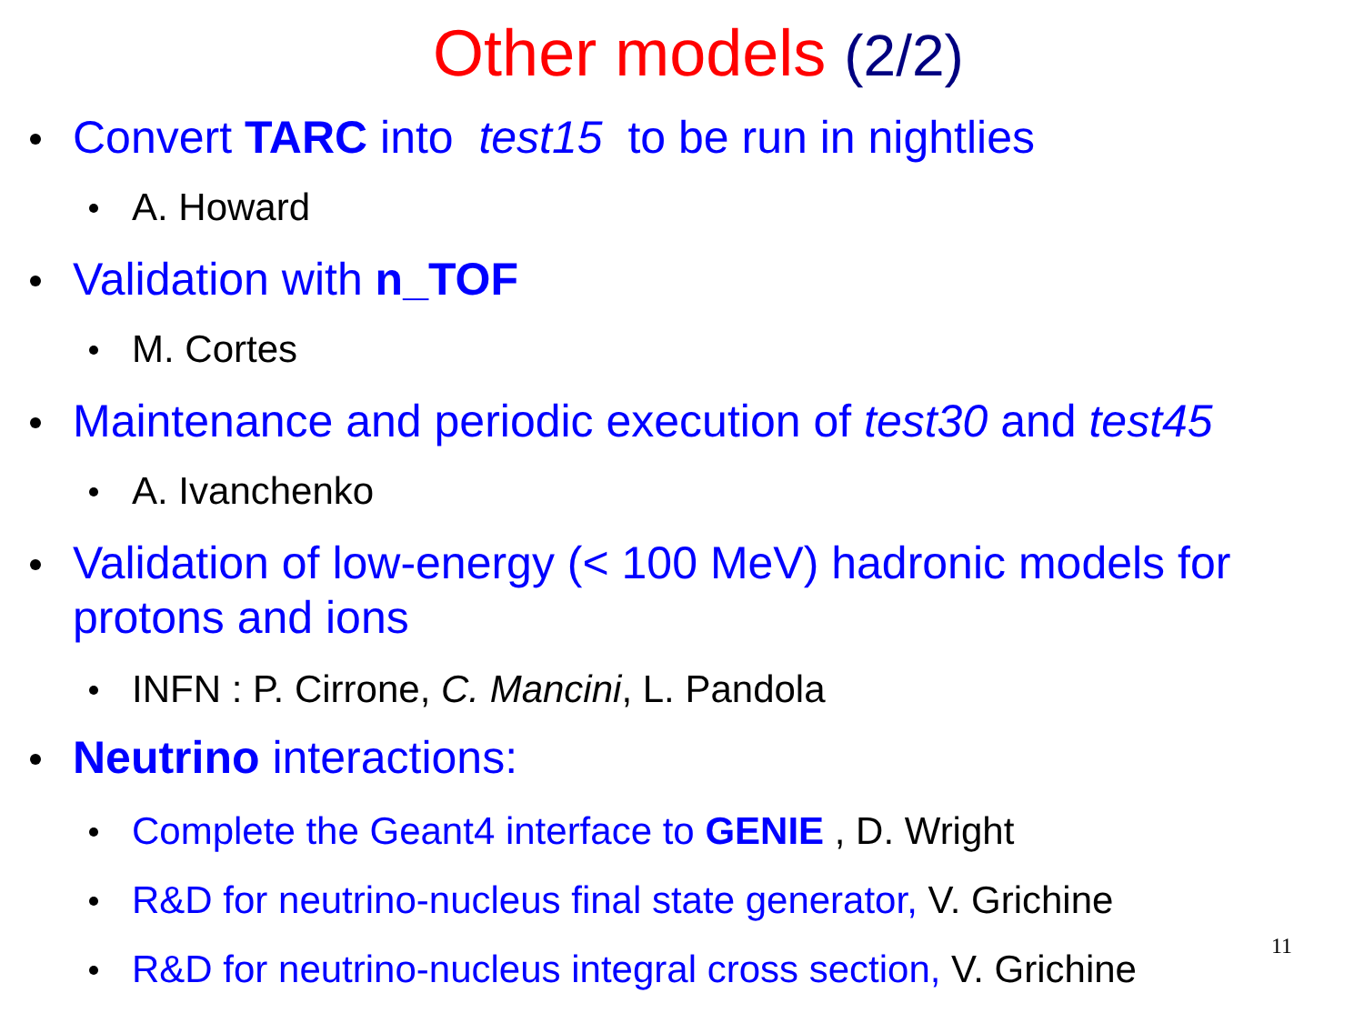Other models (2/2)
Convert TARC into test15 to be run in nightlies
A. Howard
Validation with n_TOF
M. Cortes
Maintenance and periodic execution of test30 and test45
A. Ivanchenko
Validation of low-energy (< 100 MeV) hadronic models for protons and ions
INFN : P. Cirrone, C. Mancini, L. Pandola
Neutrino interactions:
Complete the Geant4 interface to GENIE , D. Wright
R&D for neutrino-nucleus final state generator, V. Grichine
R&D for neutrino-nucleus integral cross section, V. Grichine
11